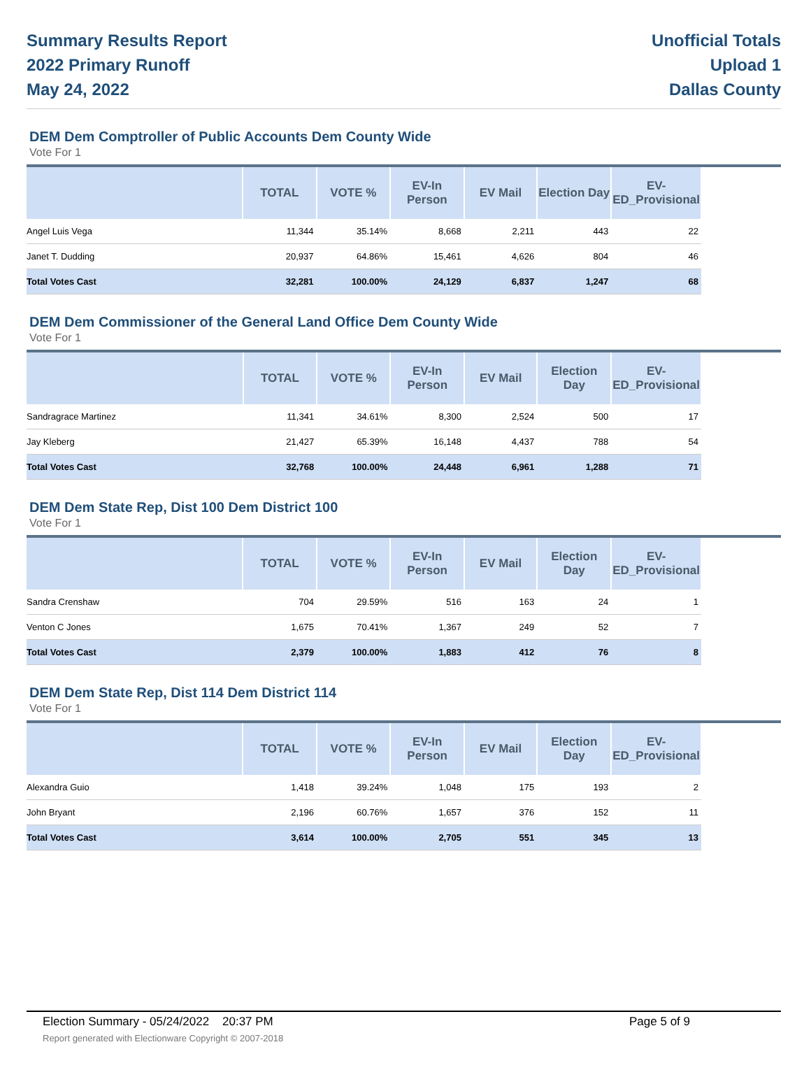Summary Results Report
2022 Primary Runoff
May 24, 2022
Unofficial Totals
Upload 1
Dallas County
DEM Dem Comptroller of Public Accounts Dem County Wide
Vote For 1
| | TOTAL | VOTE % | EV-In Person | EV Mail | Election Day | EV-ED_Provisional |
| --- | --- | --- | --- | --- | --- | --- |
| Angel Luis Vega | 11,344 | 35.14% | 8,668 | 2,211 | 443 | 22 |
| Janet T. Dudding | 20,937 | 64.86% | 15,461 | 4,626 | 804 | 46 |
| Total Votes Cast | 32,281 | 100.00% | 24,129 | 6,837 | 1,247 | 68 |
DEM Dem Commissioner of the General Land Office Dem County Wide
Vote For 1
| | TOTAL | VOTE % | EV-In Person | EV Mail | Election Day | EV-ED_Provisional |
| --- | --- | --- | --- | --- | --- | --- |
| Sandragrace Martinez | 11,341 | 34.61% | 8,300 | 2,524 | 500 | 17 |
| Jay Kleberg | 21,427 | 65.39% | 16,148 | 4,437 | 788 | 54 |
| Total Votes Cast | 32,768 | 100.00% | 24,448 | 6,961 | 1,288 | 71 |
DEM Dem State Rep, Dist 100 Dem District 100
Vote For 1
| | TOTAL | VOTE % | EV-In Person | EV Mail | Election Day | EV-ED_Provisional |
| --- | --- | --- | --- | --- | --- | --- |
| Sandra Crenshaw | 704 | 29.59% | 516 | 163 | 24 | 1 |
| Venton C Jones | 1,675 | 70.41% | 1,367 | 249 | 52 | 7 |
| Total Votes Cast | 2,379 | 100.00% | 1,883 | 412 | 76 | 8 |
DEM Dem State Rep, Dist 114 Dem District 114
Vote For 1
| | TOTAL | VOTE % | EV-In Person | EV Mail | Election Day | EV-ED_Provisional |
| --- | --- | --- | --- | --- | --- | --- |
| Alexandra Guio | 1,418 | 39.24% | 1,048 | 175 | 193 | 2 |
| John Bryant | 2,196 | 60.76% | 1,657 | 376 | 152 | 11 |
| Total Votes Cast | 3,614 | 100.00% | 2,705 | 551 | 345 | 13 |
Election Summary - 05/24/2022 20:37 PM Page 5 of 9
Report generated with Electionware Copyright © 2007-2018